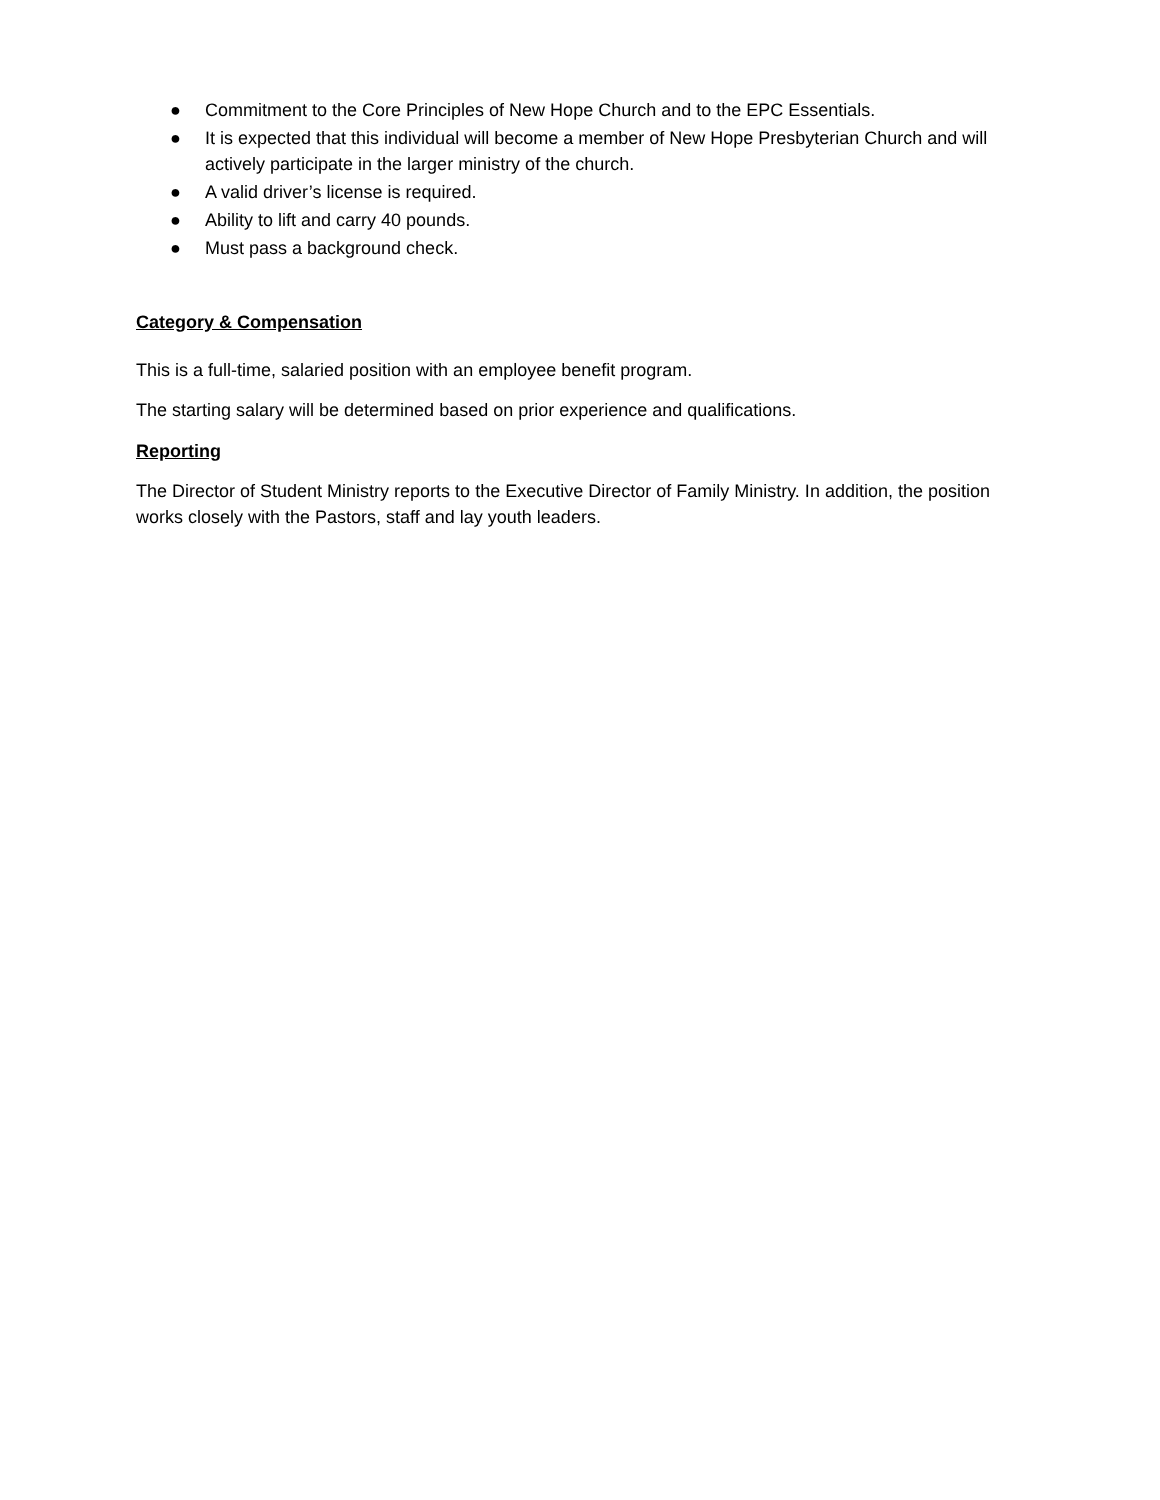● Commitment to the Core Principles of New Hope Church and to the EPC Essentials.
● It is expected that this individual will become a member of New Hope Presbyterian Church and will actively participate in the larger ministry of the church.
● A valid driver’s license is required.
● Ability to lift and carry 40 pounds.
● Must pass a background check.
Category & Compensation
This is a full-time, salaried position with an employee benefit program.
The starting salary will be determined based on prior experience and qualifications.
Reporting
The Director of Student Ministry reports to the Executive Director of Family Ministry. In addition, the position works closely with the Pastors, staff and lay youth leaders.